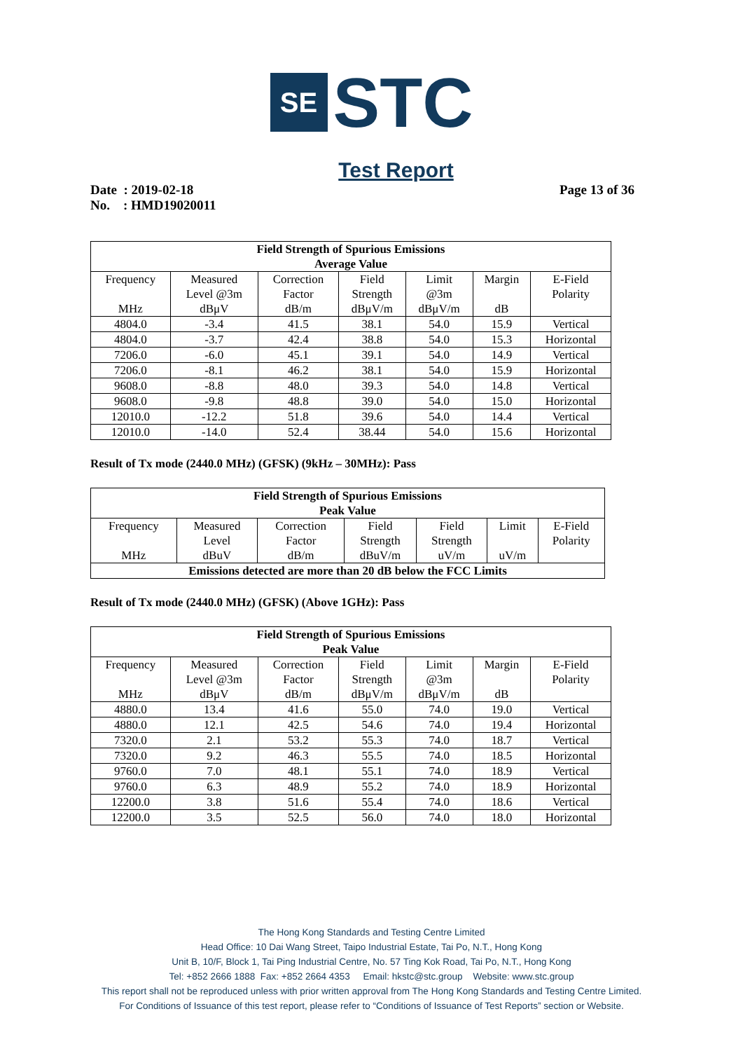SE
STC
Test Report
Date : 2019-02-18
No. : HMD19020011
Page 13 of 36
| Field Strength of Spurious Emissions Average Value | | | | | | |
| --- | --- | --- | --- | --- | --- | --- |
| Frequency MHz | Measured Level @3m dBμV | Correction Factor dB/m | Field Strength dBμV/m | Limit @3m dBμV/m | Margin dB | E-Field Polarity |
| 4804.0 | -3.4 | 41.5 | 38.1 | 54.0 | 15.9 | Vertical |
| 4804.0 | -3.7 | 42.4 | 38.8 | 54.0 | 15.3 | Horizontal |
| 7206.0 | -6.0 | 45.1 | 39.1 | 54.0 | 14.9 | Vertical |
| 7206.0 | -8.1 | 46.2 | 38.1 | 54.0 | 15.9 | Horizontal |
| 9608.0 | -8.8 | 48.0 | 39.3 | 54.0 | 14.8 | Vertical |
| 9608.0 | -9.8 | 48.8 | 39.0 | 54.0 | 15.0 | Horizontal |
| 12010.0 | -12.2 | 51.8 | 39.6 | 54.0 | 14.4 | Vertical |
| 12010.0 | -14.0 | 52.4 | 38.44 | 54.0 | 15.6 | Horizontal |
Result of Tx mode (2440.0 MHz) (GFSK) (9kHz – 30MHz): Pass
| Field Strength of Spurious Emissions Peak Value | | | | | | |
| --- | --- | --- | --- | --- | --- | --- |
| Frequency MHz | Measured Level dBuV | Correction Factor dB/m | Field Strength dBuV/m | Field Strength uV/m | Limit uV/m | E-Field Polarity |
| Emissions detected are more than 20 dB below the FCC Limits | | | | | | |
Result of Tx mode (2440.0 MHz) (GFSK) (Above 1GHz): Pass
| Field Strength of Spurious Emissions Peak Value | | | | | | |
| --- | --- | --- | --- | --- | --- | --- |
| Frequency MHz | Measured Level @3m dBμV | Correction Factor dB/m | Field Strength dBμV/m | Limit @3m dBμV/m | Margin dB | E-Field Polarity |
| 4880.0 | 13.4 | 41.6 | 55.0 | 74.0 | 19.0 | Vertical |
| 4880.0 | 12.1 | 42.5 | 54.6 | 74.0 | 19.4 | Horizontal |
| 7320.0 | 2.1 | 53.2 | 55.3 | 74.0 | 18.7 | Vertical |
| 7320.0 | 9.2 | 46.3 | 55.5 | 74.0 | 18.5 | Horizontal |
| 9760.0 | 7.0 | 48.1 | 55.1 | 74.0 | 18.9 | Vertical |
| 9760.0 | 6.3 | 48.9 | 55.2 | 74.0 | 18.9 | Horizontal |
| 12200.0 | 3.8 | 51.6 | 55.4 | 74.0 | 18.6 | Vertical |
| 12200.0 | 3.5 | 52.5 | 56.0 | 74.0 | 18.0 | Horizontal |
The Hong Kong Standards and Testing Centre Limited
Head Office: 10 Dai Wang Street, Taipo Industrial Estate, Tai Po, N.T., Hong Kong
Unit B, 10/F, Block 1, Tai Ping Industrial Centre, No. 57 Ting Kok Road, Tai Po, N.T., Hong Kong
Tel: +852 2666 1888 Fax: +852 2664 4353 Email: hkstc@stc.group Website: www.stc.group
This report shall not be reproduced unless with prior written approval from The Hong Kong Standards and Testing Centre Limited.
For Conditions of Issuance of this test report, please refer to “Conditions of Issuance of Test Reports” section or Website.